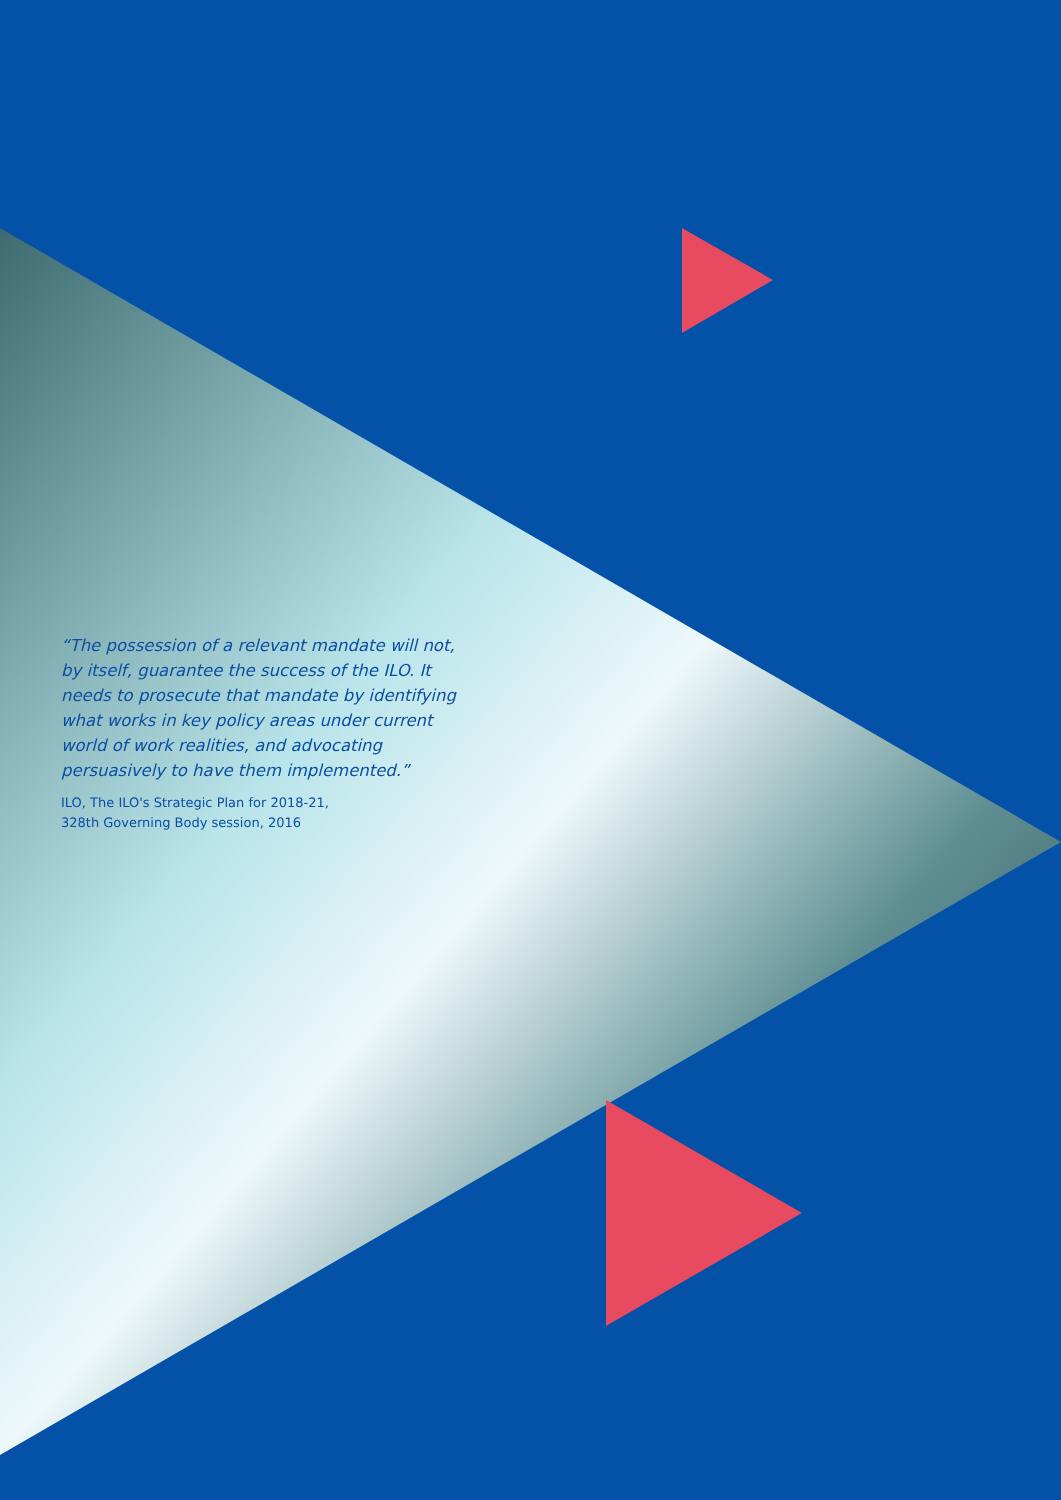“The possession of a relevant mandate will not, by itself, guarantee the success of the ILO. It needs to prosecute that mandate by identifying what works in key policy areas under current world of work realities, and advocating persuasively to have them implemented.”
ILO, The ILO's Strategic Plan for 2018-21,
328th Governing Body session, 2016